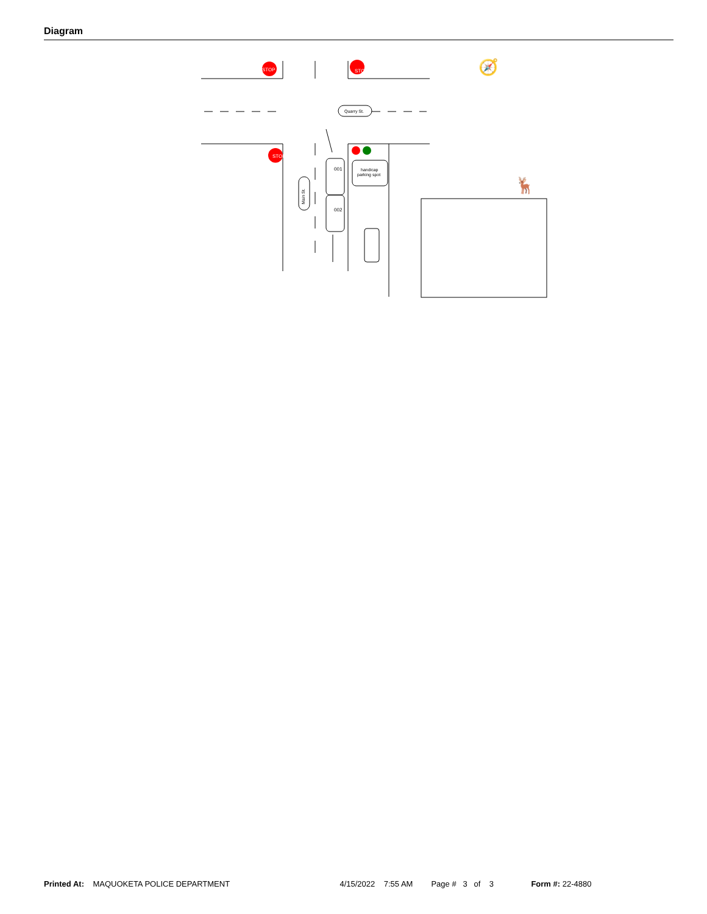Diagram
STOP
STOP
STOP
Quarry St.
handicap
parking spot
Main St.
001
002
🧭
🦌
Printed At: MAQUOKETA POLICE DEPARTMENT 4/15/2022 7:55 AM Page # 3 of 3 Form #: 22-4880